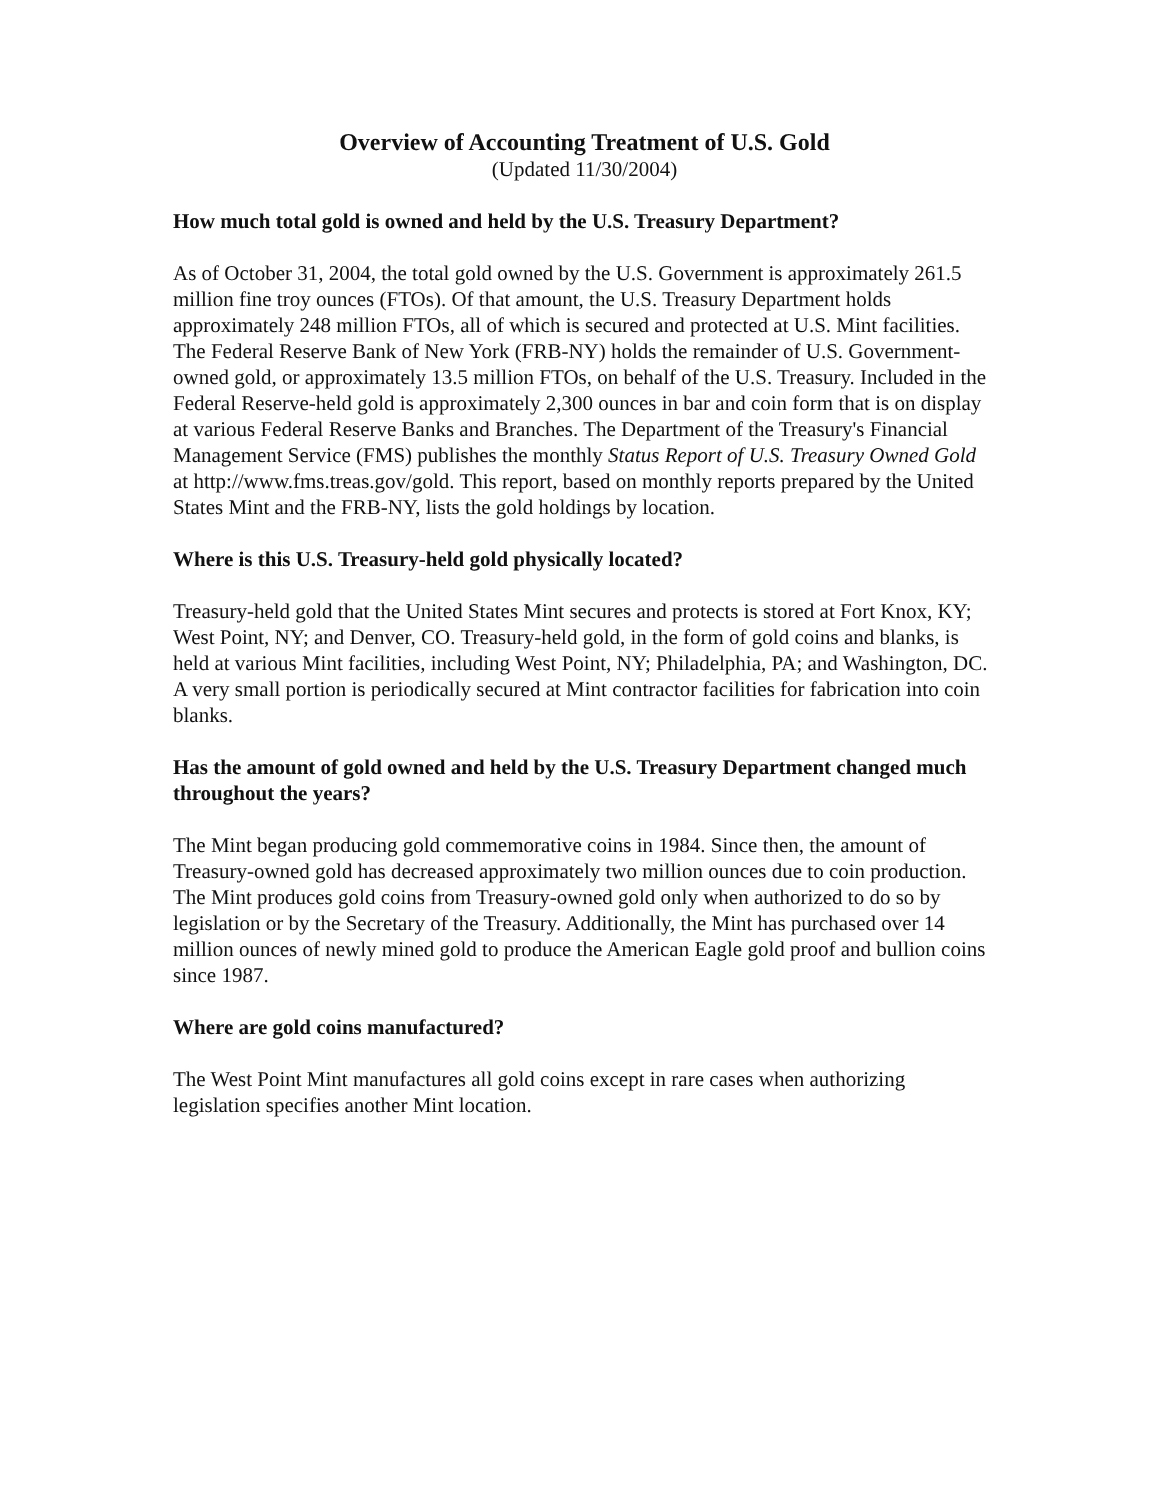Overview of Accounting Treatment of U.S. Gold
(Updated 11/30/2004)
How much total gold is owned and held by the U.S. Treasury Department?
As of October 31, 2004, the total gold owned by the U.S. Government is approximately 261.5 million fine troy ounces (FTOs). Of that amount, the U.S. Treasury Department holds approximately 248 million FTOs, all of which is secured and protected at U.S. Mint facilities. The Federal Reserve Bank of New York (FRB-NY) holds the remainder of U.S. Government-owned gold, or approximately 13.5 million FTOs, on behalf of the U.S. Treasury. Included in the Federal Reserve-held gold is approximately 2,300 ounces in bar and coin form that is on display at various Federal Reserve Banks and Branches. The Department of the Treasury's Financial Management Service (FMS) publishes the monthly Status Report of U.S. Treasury Owned Gold at http://www.fms.treas.gov/gold. This report, based on monthly reports prepared by the United States Mint and the FRB-NY, lists the gold holdings by location.
Where is this U.S. Treasury-held gold physically located?
Treasury-held gold that the United States Mint secures and protects is stored at Fort Knox, KY; West Point, NY; and Denver, CO. Treasury-held gold, in the form of gold coins and blanks, is held at various Mint facilities, including West Point, NY; Philadelphia, PA; and Washington, DC. A very small portion is periodically secured at Mint contractor facilities for fabrication into coin blanks.
Has the amount of gold owned and held by the U.S. Treasury Department changed much throughout the years?
The Mint began producing gold commemorative coins in 1984. Since then, the amount of Treasury-owned gold has decreased approximately two million ounces due to coin production. The Mint produces gold coins from Treasury-owned gold only when authorized to do so by legislation or by the Secretary of the Treasury. Additionally, the Mint has purchased over 14 million ounces of newly mined gold to produce the American Eagle gold proof and bullion coins since 1987.
Where are gold coins manufactured?
The West Point Mint manufactures all gold coins except in rare cases when authorizing legislation specifies another Mint location.